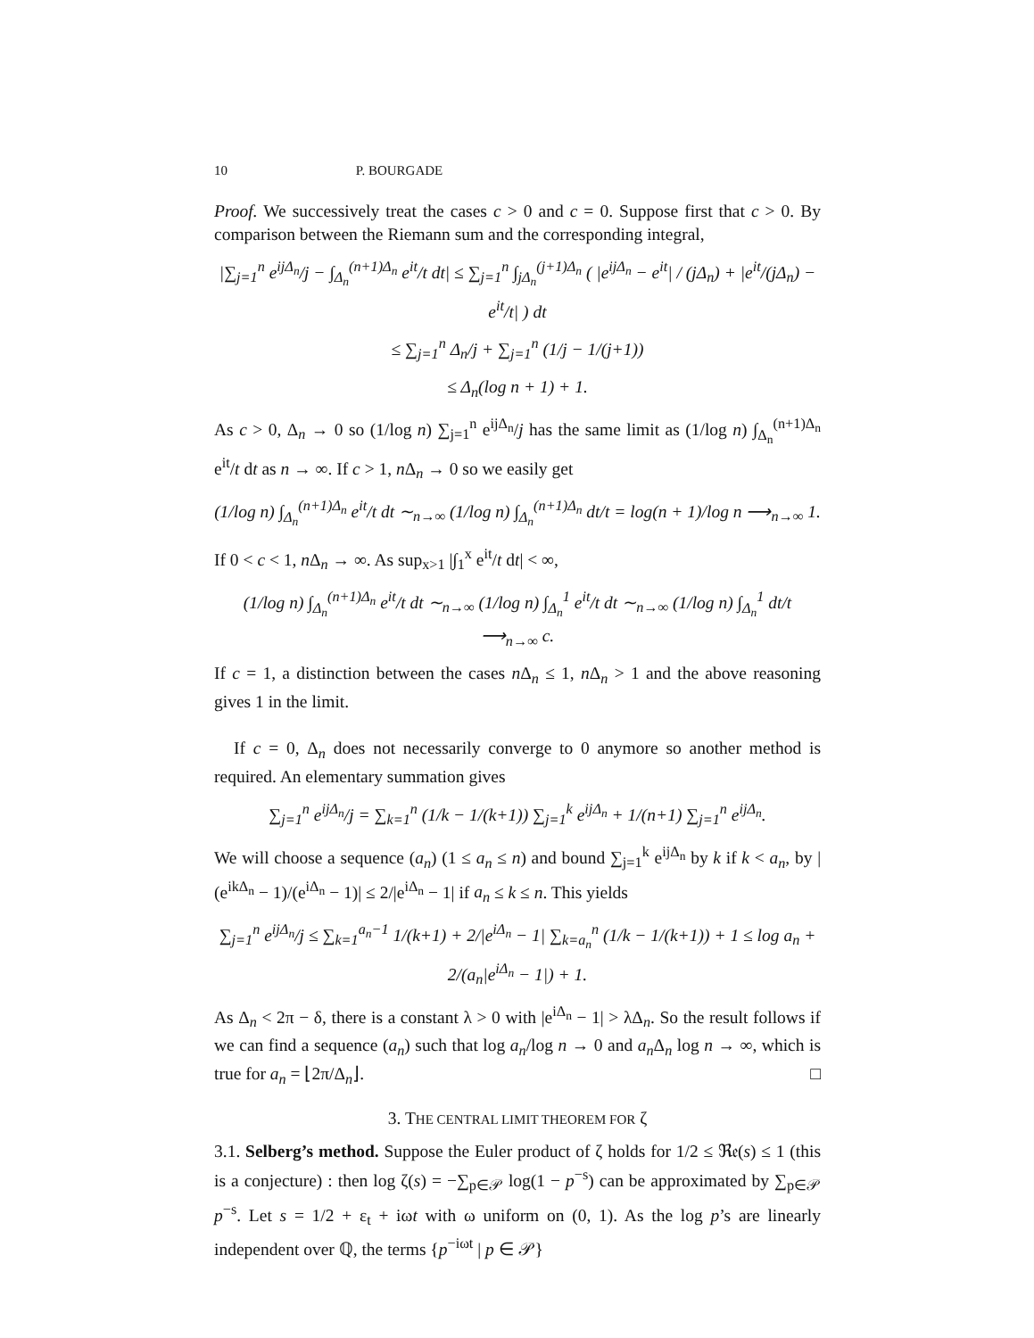10 P. BOURGADE
Proof. We successively treat the cases c > 0 and c = 0. Suppose first that c > 0. By comparison between the Riemann sum and the corresponding integral,
|∑<sub>j=1</sub><sup>n</sup> e<sup>ijΔ<sub>n</sub></sup>/j − ∫<sub>Δ<sub>n</sub></sub><sup>(n+1)Δ<sub>n</sub></sup> e<sup>it</sup>/t dt| ≤ ∑<sub>j=1</sub><sup>n</sup> ∫<sub>jΔ<sub>n</sub></sub><sup>(j+1)Δ<sub>n</sub></sup> ( |e<sup>ijΔ<sub>n</sub></sup> − e<sup>it</sup>| / (jΔ<sub>n</sub>) + |e<sup>it</sup>/(jΔ<sub>n</sub>) − e<sup>it</sup>/t| ) dt
≤ ∑<sub>j=1</sub><sup>n</sup> Δ<sub>n</sub>/j + ∑<sub>j=1</sub><sup>n</sup> (1/j − 1/(j+1))
≤ Δ<sub>n</sub>(log n + 1) + 1.
As c > 0, Δ<sub>n</sub> → 0 so (1/log n) ∑<sub>j=1</sub><sup>n</sup> e<sup>ijΔ<sub>n</sub></sup>/j has the same limit as (1/log n) ∫<sub>Δ<sub>n</sub></sub><sup>(n+1)Δ<sub>n</sub></sup> e<sup>it</sup>/t dt as n → ∞. If c > 1, n Δ<sub>n</sub> → 0 so we easily get
(1/log n) ∫<sub>Δ<sub>n</sub></sub><sup>(n+1)Δ<sub>n</sub></sup> e<sup>it</sup>/t dt ∼<sub>n→∞</sub> (1/log n) ∫<sub>Δ<sub>n</sub></sub><sup>(n+1)Δ<sub>n</sub></sup> dt/t = log(n + 1)/log n ⟶<sub>n→∞</sub> 1.
If 0 < c < 1, n Δ<sub>n</sub> → ∞. As sup<sub>x>1</sub> |∫<sub>1</sub><sup>x</sup> e<sup>it</sup>/t dt| < ∞,
(1/log n) ∫<sub>Δ<sub>n</sub></sub><sup>(n+1)Δ<sub>n</sub></sup> e<sup>it</sup>/t dt ∼<sub>n→∞</sub> (1/log n) ∫<sub>Δ<sub>n</sub></sub><sup>1</sup> e<sup>it</sup>/t dt ∼<sub>n→∞</sub> (1/log n) ∫<sub>Δ<sub>n</sub></sub><sup>1</sup> dt/t ⟶<sub>n→∞</sub> c.
If c = 1, a distinction between the cases n Δ<sub>n</sub> ≤ 1, n Δ<sub>n</sub> > 1 and the above reasoning gives 1 in the limit.
If c = 0, Δ<sub>n</sub> does not necessarily converge to 0 anymore so another method is required. An elementary summation gives
∑<sub>j=1</sub><sup>n</sup> e<sup>ijΔ<sub>n</sub></sup>/j = ∑<sub>k=1</sub><sup>n</sup> (1/k − 1/(k+1)) ∑<sub>j=1</sub><sup>k</sup> e<sup>ijΔ<sub>n</sub></sup> + 1/(n+1) ∑<sub>j=1</sub><sup>n</sup> e<sup>ijΔ<sub>n</sub></sup>.
We will choose a sequence (a<sub>n</sub>) (1 ≤ a<sub>n</sub> ≤ n) and bound ∑<sub>j=1</sub><sup>k</sup> e<sup>ijΔ<sub>n</sub></sup> by k if k < a<sub>n</sub>, by |(e<sup>ikΔ<sub>n</sub></sup> − 1)/(e<sup>iΔ<sub>n</sub></sup> − 1)| ≤ 2/|e<sup>iΔ<sub>n</sub></sup> − 1| if a<sub>n</sub> ≤ k ≤ n. This yields
∑<sub>j=1</sub><sup>n</sup> e<sup>ijΔ<sub>n</sub></sup>/j ≤ ∑<sub>k=1</sub><sup>a<sub>n</sub>−1</sup> 1/(k+1) + 2/|e<sup>iΔ<sub>n</sub></sup> − 1| ∑<sub>k=a<sub>n</sub></sub><sup>n</sup> (1/k − 1/(k+1)) + 1 ≤ log a<sub>n</sub> + 2/(a<sub>n</sub>|e<sup>iΔ<sub>n</sub></sup> − 1|) + 1.
As Δ<sub>n</sub> < 2π − δ, there is a constant λ > 0 with |e<sup>iΔ<sub>n</sub></sup> − 1| > λΔ<sub>n</sub>. So the result follows if we can find a sequence (a<sub>n</sub>) such that log a<sub>n</sub>/log n → 0 and a<sub>n</sub> Δ<sub>n</sub> log n → ∞, which is true for a<sub>n</sub> = ⌊2π/Δ<sub>n</sub>⌋. □
3. THE CENTRAL LIMIT THEOREM FOR ζ
3.1. Selberg’s method. Suppose the Euler product of ζ holds for 1/2 ≤ ℜ𝔢(s) ≤ 1 (this is a conjecture) : then log ζ(s) = −∑<sub>p∈𝒫</sub> log(1 − p<sup>−s</sup>) can be approximated by ∑<sub>p∈𝒫</sub> p<sup>−s</sup>. Let s = 1/2 + ε<sub>t</sub> + iωt with ω uniform on (0, 1). As the log p’s are linearly independent over ℚ, the terms {p<sup>−iωt</sup> | p ∈ 𝒫}